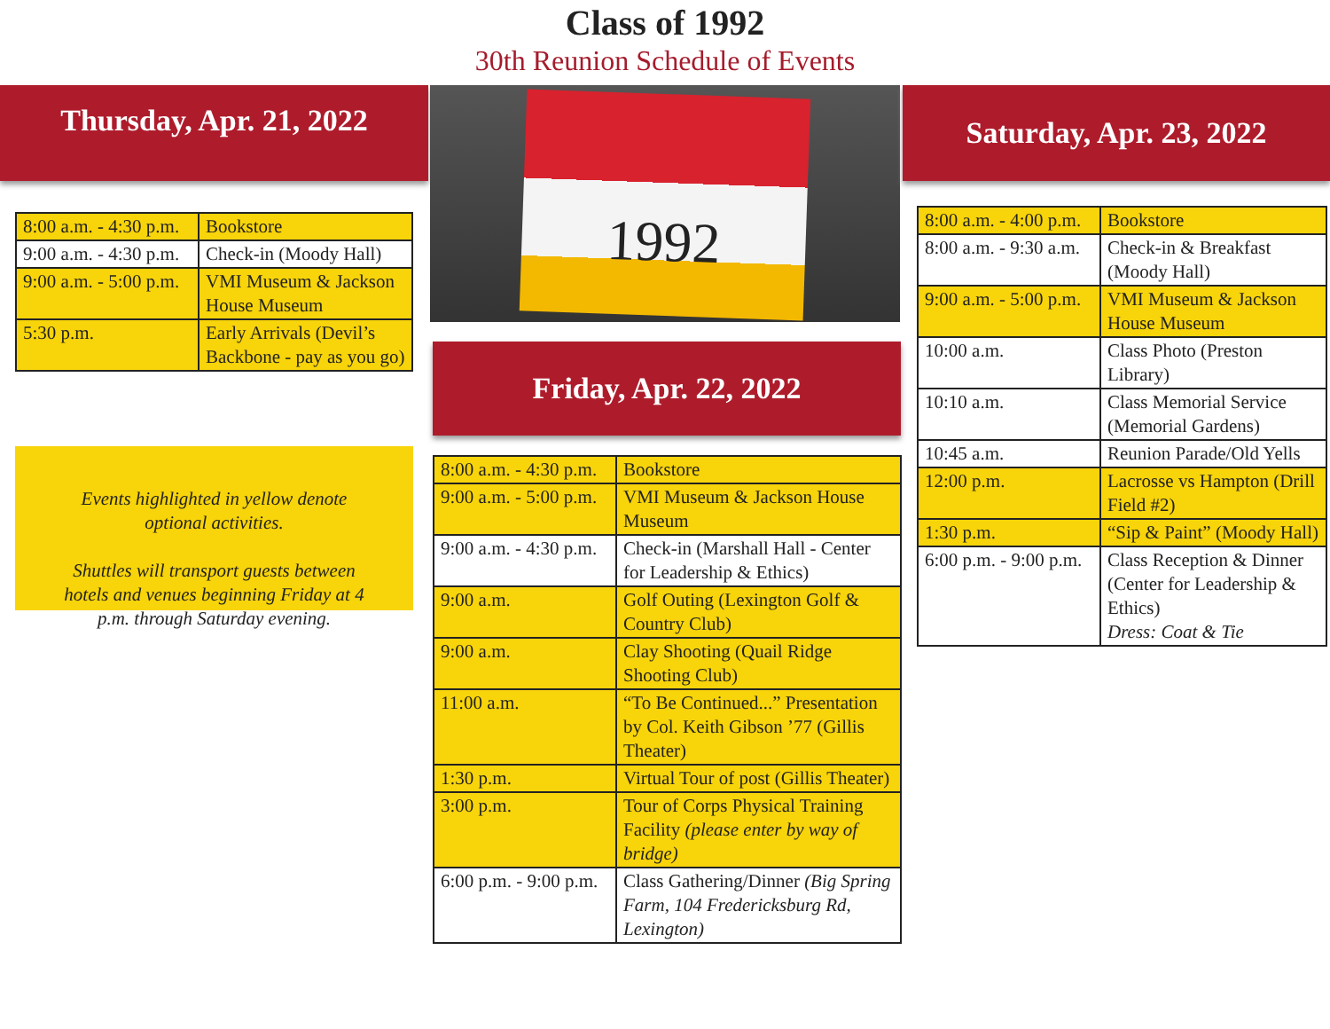Class of 1992
30th Reunion Schedule of Events
Thursday, Apr. 21, 2022
| 8:00 a.m. - 4:30 p.m. | Bookstore |
| 9:00 a.m. - 4:30 p.m. | Check-in (Moody Hall) |
| 9:00 a.m. - 5:00 p.m. | VMI Museum & Jackson House Museum |
| 5:30 p.m. | Early Arrivals (Devil’s Backbone - pay as you go) |
Events highlighted in yellow denote optional activities.
Shuttles will transport guests between hotels and venues beginning Friday at 4 p.m. through Saturday evening.
1992
Friday, Apr. 22, 2022
| 8:00 a.m. - 4:30 p.m. | Bookstore |
| 9:00 a.m. - 5:00 p.m. | VMI Museum & Jackson House Museum |
| 9:00 a.m. - 4:30 p.m. | Check-in (Marshall Hall - Center for Leadership & Ethics) |
| 9:00 a.m. | Golf Outing (Lexington Golf & Country Club) |
| 9:00 a.m. | Clay Shooting (Quail Ridge Shooting Club) |
| 11:00 a.m. | “To Be Continued...” Presentation by Col. Keith Gibson ’77 (Gillis Theater) |
| 1:30 p.m. | Virtual Tour of post (Gillis Theater) |
| 3:00 p.m. | Tour of Corps Physical Training Facility (please enter by way of bridge) |
| 6:00 p.m. - 9:00 p.m. | Class Gathering/Dinner (Big Spring Farm, 104 Fredericksburg Rd, Lexington) |
Saturday, Apr. 23, 2022
| 8:00 a.m. - 4:00 p.m. | Bookstore |
| 8:00 a.m. - 9:30 a.m. | Check-in & Breakfast (Moody Hall) |
| 9:00 a.m. - 5:00 p.m. | VMI Museum & Jackson House Museum |
| 10:00 a.m. | Class Photo (Preston Library) |
| 10:10 a.m. | Class Memorial Service (Memorial Gardens) |
| 10:45 a.m. | Reunion Parade/Old Yells |
| 12:00 p.m. | Lacrosse vs Hampton (Drill Field #2) |
| 1:30 p.m. | “Sip & Paint” (Moody Hall) |
| 6:00 p.m. - 9:00 p.m. | Class Reception & Dinner (Center for Leadership & Ethics) Dress: Coat & Tie |